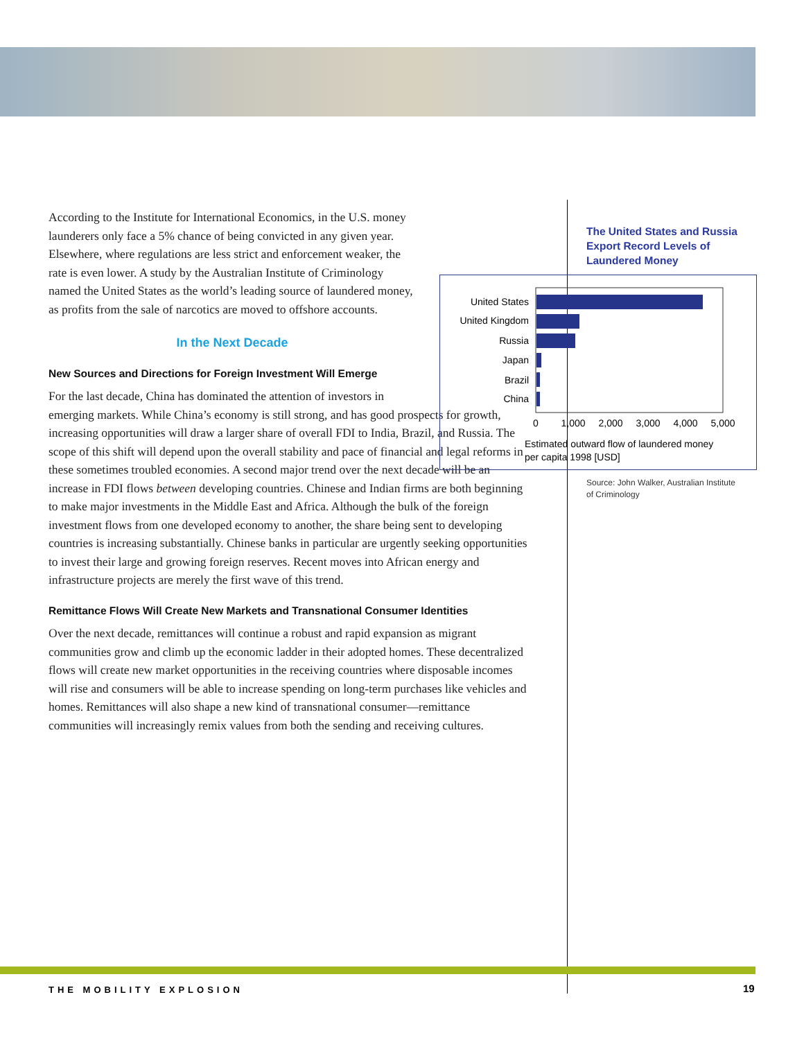According to the Institute for International Economics, in the U.S. money launderers only face a 5% chance of being convicted in any given year. Elsewhere, where regulations are less strict and enforcement weaker, the rate is even lower. A study by the Australian Institute of Criminology named the United States as the world’s leading source of laundered money, as profits from the sale of narcotics are moved to offshore accounts.
In the Next Decade
New Sources and Directions for Foreign Investment Will Emerge
For the last decade, China has dominated the attention of investors in emerging markets. While China’s economy is still strong, and has good prospects for growth, increasing opportunities will draw a larger share of overall FDI to India, Brazil, and Russia. The scope of this shift will depend upon the overall stability and pace of financial and legal reforms in these sometimes troubled economies. A second major trend over the next decade will be an increase in FDI flows between developing countries. Chinese and Indian firms are both beginning to make major investments in the Middle East and Africa. Although the bulk of the foreign investment flows from one developed economy to another, the share being sent to developing countries is increasing substantially. Chinese banks in particular are urgently seeking opportunities to invest their large and growing foreign reserves. Recent moves into African energy and infrastructure projects are merely the first wave of this trend.
Remittance Flows Will Create New Markets and Transnational Consumer Identities
Over the next decade, remittances will continue a robust and rapid expansion as migrant communities grow and climb up the economic ladder in their adopted homes. These decentralized flows will create new market opportunities in the receiving countries where disposable incomes will rise and consumers will be able to increase spending on long-term purchases like vehicles and homes. Remittances will also shape a new kind of transnational consumer—remittance communities will increasingly remix values from both the sending and receiving cultures.
The United States and Russia Export Record Levels of Laundered Money
United States
United Kingdom
Russia
Japan
Brazil
China
0
1,000
2,000
3,000
4,000
5,000
Estimated outward flow of laundered money
per capita 1998 [USD]
Source: John Walker, Australian Institute
of Criminology
THE MOBILITY EXPLOSION 19